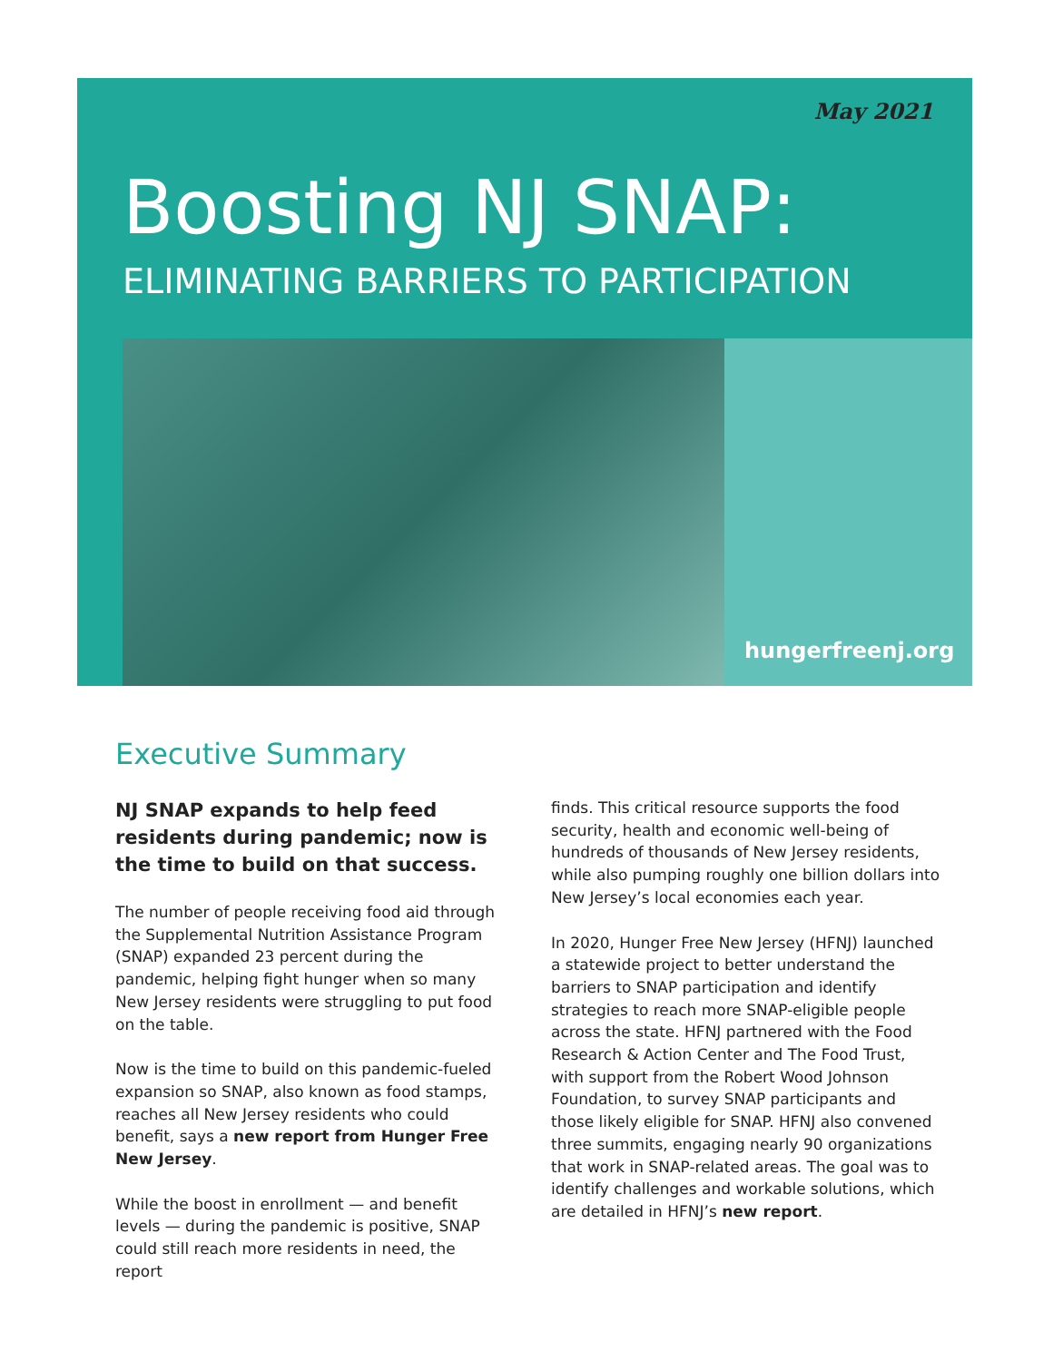May 2021
Boosting NJ SNAP:
ELIMINATING BARRIERS TO PARTICIPATION
hungerfreenj.org
Executive Summary
NJ SNAP expands to help feed residents during pandemic; now is the time to build on that success.
The number of people receiving food aid through the Supplemental Nutrition Assistance Program (SNAP) expanded 23 percent during the pandemic, helping fight hunger when so many New Jersey residents were struggling to put food on the table.
Now is the time to build on this pandemic-fueled expansion so SNAP, also known as food stamps, reaches all New Jersey residents who could benefit, says a new report from Hunger Free New Jersey.
While the boost in enrollment — and benefit levels — during the pandemic is positive, SNAP could still reach more residents in need, the report
finds. This critical resource supports the food security, health and economic well-being of hundreds of thousands of New Jersey residents, while also pumping roughly one billion dollars into New Jersey’s local economies each year.
In 2020, Hunger Free New Jersey (HFNJ) launched a statewide project to better understand the barriers to SNAP participation and identify strategies to reach more SNAP-eligible people across the state. HFNJ partnered with the Food Research & Action Center and The Food Trust, with support from the Robert Wood Johnson Foundation, to survey SNAP participants and those likely eligible for SNAP. HFNJ also convened three summits, engaging nearly 90 organizations that work in SNAP-related areas. The goal was to identify challenges and workable solutions, which are detailed in HFNJ’s new report.